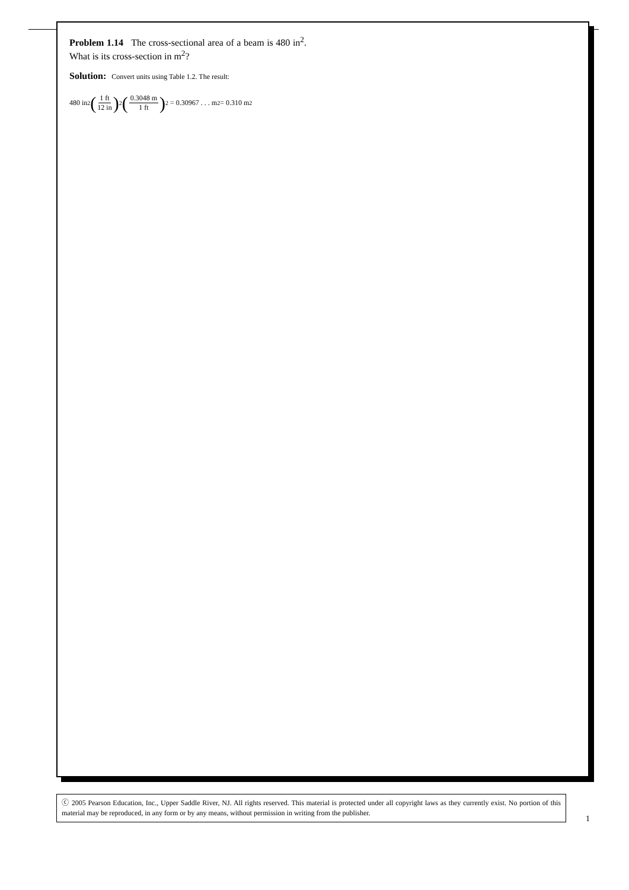Problem 1.14 The cross-sectional area of a beam is 480 in<sup>2</sup>. What is its cross-section in m<sup>2</sup>?
Solution: Convert units using Table 1.2. The result:
480 in<sup>2</sup> (1 ft 12 in)<sup>2</sup> (0.3048 m 1 ft)<sup>2</sup> = 0.30967 . . . m<sup>2</sup> = 0.310 m<sup>2</sup>
ⓒ 2005 Pearson Education, Inc., Upper Saddle River, NJ. All rights reserved. This material is protected under all copyright laws as they currently exist. No portion of this material may be reproduced, in any form or by any means, without permission in writing from the publisher.
1